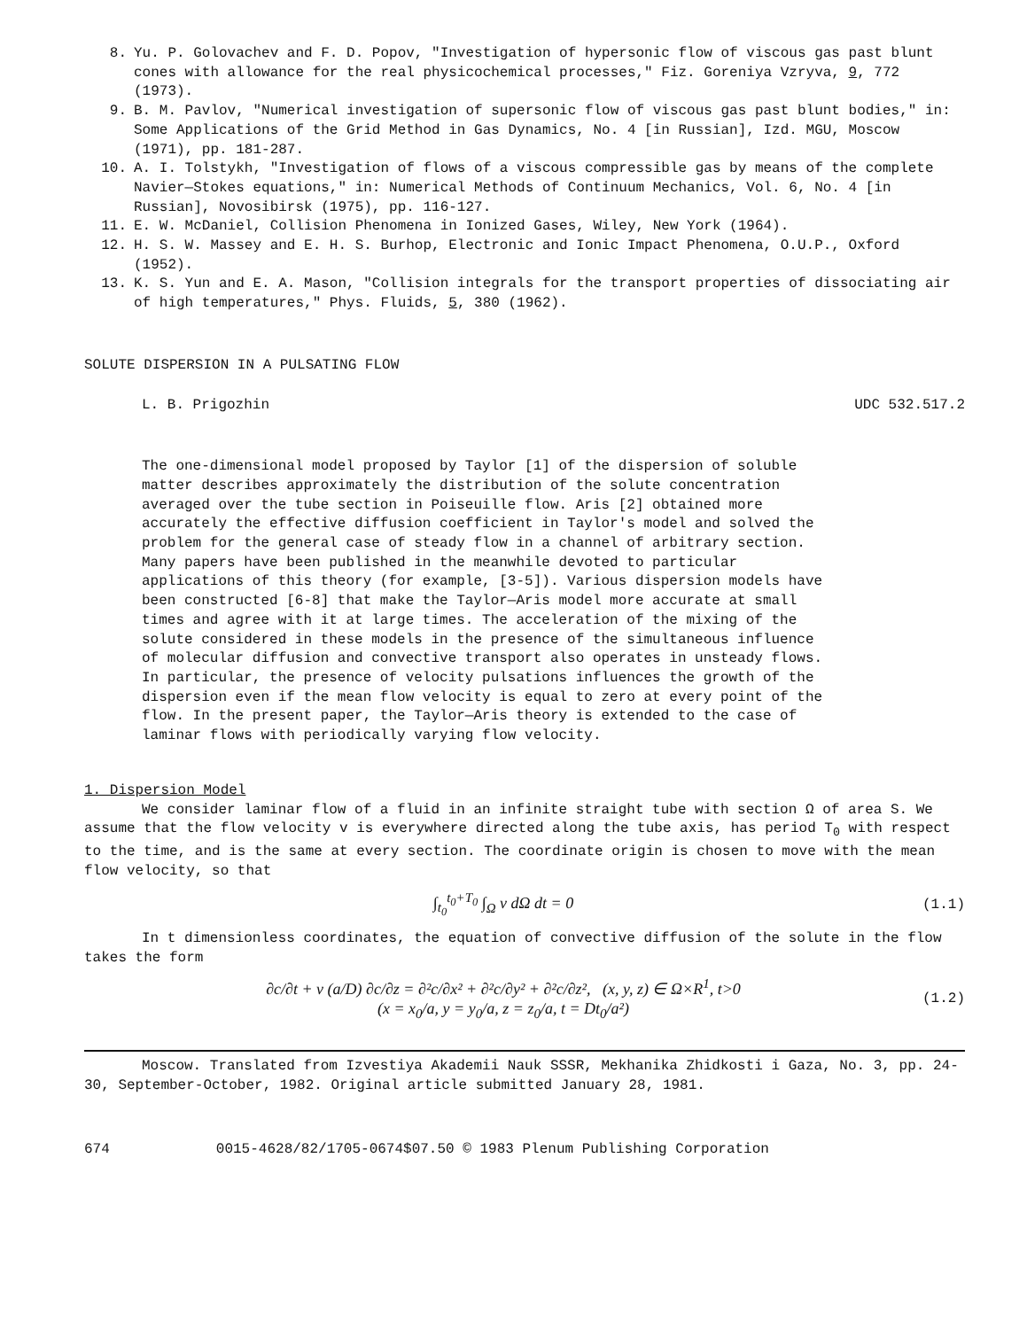8. Yu. P. Golovachev and F. D. Popov, "Investigation of hypersonic flow of viscous gas past blunt cones with allowance for the real physicochemical processes," Fiz. Goreniya Vzryva, 9, 772 (1973).
9. B. M. Pavlov, "Numerical investigation of supersonic flow of viscous gas past blunt bodies," in: Some Applications of the Grid Method in Gas Dynamics, No. 4 [in Russian], Izd. MGU, Moscow (1971), pp. 181-287.
10. A. I. Tolstykh, "Investigation of flows of a viscous compressible gas by means of the complete Navier—Stokes equations," in: Numerical Methods of Continuum Mechanics, Vol. 6, No. 4 [in Russian], Novosibirsk (1975), pp. 116-127.
11. E. W. McDaniel, Collision Phenomena in Ionized Gases, Wiley, New York (1964).
12. H. S. W. Massey and E. H. S. Burhop, Electronic and Ionic Impact Phenomena, O.U.P., Oxford (1952).
13. K. S. Yun and E. A. Mason, "Collision integrals for the transport properties of dissociating air of high temperatures," Phys. Fluids, 5, 380 (1962).
SOLUTE DISPERSION IN A PULSATING FLOW
L. B. Prigozhin UDC 532.517.2
The one-dimensional model proposed by Taylor [1] of the dispersion of soluble matter describes approximately the distribution of the solute concentration averaged over the tube section in Poiseuille flow. Aris [2] obtained more accurately the effective diffusion coefficient in Taylor's model and solved the problem for the general case of steady flow in a channel of arbitrary section. Many papers have been published in the meanwhile devoted to particular applications of this theory (for example, [3-5]). Various dispersion models have been constructed [6-8] that make the Taylor—Aris model more accurate at small times and agree with it at large times. The acceleration of the mixing of the solute considered in these models in the presence of the simultaneous influence of molecular diffusion and convective transport also operates in unsteady flows. In particular, the presence of velocity pulsations influences the growth of the dispersion even if the mean flow velocity is equal to zero at every point of the flow. In the present paper, the Taylor—Aris theory is extended to the case of laminar flows with periodically varying flow velocity.
1. Dispersion Model
We consider laminar flow of a fluid in an infinite straight tube with section Ω of area S. We assume that the flow velocity v is everywhere directed along the tube axis, has period T<sub>0</sub> with respect to the time, and is the same at every section. The coordinate origin is chosen to move with the mean flow velocity, so that
∫<sub>t<sub>0</sub></sub><sup>t<sub>0</sub>+T<sub>0</sub></sup> ∫<sub>Ω</sub> v dΩ dt = 0 (1.1)
In t dimensionless coordinates, the equation of convective diffusion of the solute in the flow takes the form
∂c/∂t + v (a/D) ∂c/∂z = ∂²c/∂x² + ∂²c/∂y² + ∂²c/∂z², (x, y, z) ∈ Ω×R<sup>1</sup>, t>0
(x = x<sub>0</sub>/a, y = y<sub>0</sub>/a, z = z<sub>0</sub>/a, t = Dt<sub>0</sub>/a²) (1.2)
Moscow. Translated from Izvestiya Akademii Nauk SSSR, Mekhanika Zhidkosti i Gaza, No. 3, pp. 24-30, September-October, 1982. Original article submitted January 28, 1981.
674 0015-4628/82/1705-0674$07.50 © 1983 Plenum Publishing Corporation